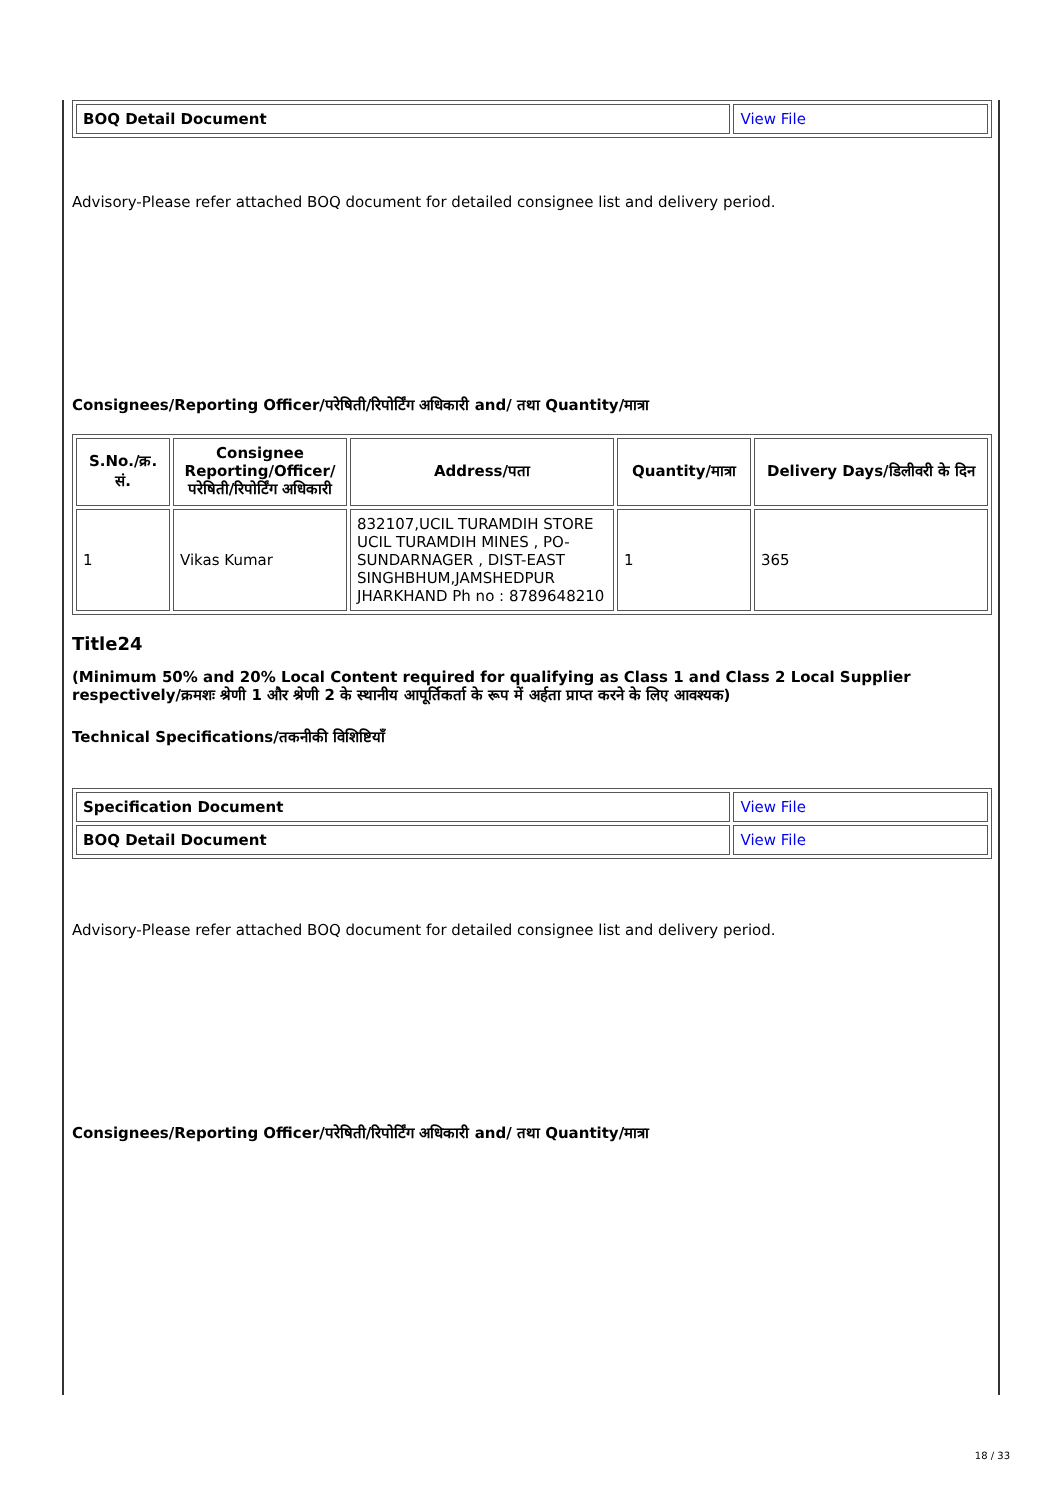| BOQ Detail Document | View File |
Advisory-Please refer attached BOQ document for detailed consignee list and delivery period.
Consignees/Reporting Officer/परेषिती/रिपोर्टिंग अधिकारी and/ तथा Quantity/मात्रा
| S.No./क्र. सं. | Consignee Reporting/Officer/ परेषिती/रिपोर्टिंग अधिकारी | Address/पता | Quantity/मात्रा | Delivery Days/डिलीवरी के दिन |
| --- | --- | --- | --- | --- |
| 1 | Vikas Kumar | 832107,UCIL TURAMDIH STORE UCIL TURAMDIH MINES , PO-SUNDARNAGER , DIST-EAST SINGHBHUM,JAMSHEDPUR JHARKHAND Ph no : 8789648210 | 1 | 365 |
Title24
(Minimum 50% and 20% Local Content required for qualifying as Class 1 and Class 2 Local Supplier respectively/क्रमशः श्रेणी 1 और श्रेणी 2 के स्थानीय आपूर्तिकर्ता के रूप में अर्हता प्राप्त करने के लिए आवश्यक)
Technical Specifications/तकनीकी विशिष्टियाँ
| Specification Document | View File |
| BOQ Detail Document | View File |
Advisory-Please refer attached BOQ document for detailed consignee list and delivery period.
Consignees/Reporting Officer/परेषिती/रिपोर्टिंग अधिकारी and/ तथा Quantity/मात्रा
18 / 33